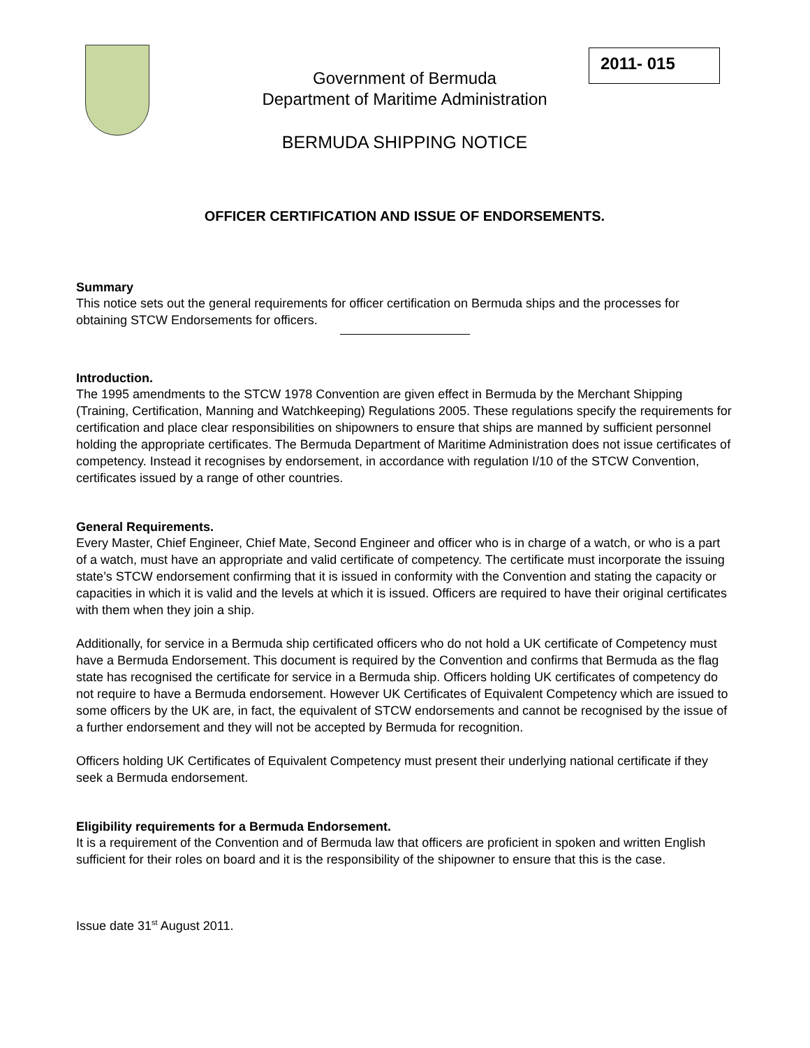2011- 015
Government of Bermuda
Department of Maritime Administration
BERMUDA SHIPPING NOTICE
OFFICER CERTIFICATION AND ISSUE OF ENDORSEMENTS.
Summary
This notice sets out the general requirements for officer certification on Bermuda ships and the processes for obtaining STCW Endorsements for officers.
Introduction.
The 1995 amendments to the STCW 1978 Convention are given effect in Bermuda by the Merchant Shipping (Training, Certification, Manning and Watchkeeping) Regulations 2005. These regulations specify the requirements for certification and place clear responsibilities on shipowners to ensure that ships are manned by sufficient personnel holding the appropriate certificates. The Bermuda Department of Maritime Administration does not issue certificates of competency. Instead it recognises by endorsement, in accordance with regulation I/10 of the STCW Convention, certificates issued by a range of other countries.
General Requirements.
Every Master, Chief Engineer, Chief Mate, Second Engineer and officer who is in charge of a watch, or who is a part of a watch, must have an appropriate and valid certificate of competency. The certificate must incorporate the issuing state’s STCW endorsement confirming that it is issued in conformity with the Convention and stating the capacity or capacities in which it is valid and the levels at which it is issued. Officers are required to have their original certificates with them when they join a ship.
Additionally, for service in a Bermuda ship certificated officers who do not hold a UK certificate of Competency must have a Bermuda Endorsement. This document is required by the Convention and confirms that Bermuda as the flag state has recognised the certificate for service in a Bermuda ship. Officers holding UK certificates of competency do not require to have a Bermuda endorsement. However UK Certificates of Equivalent Competency which are issued to some officers by the UK are, in fact, the equivalent of STCW endorsements and cannot be recognised by the issue of a further endorsement and they will not be accepted by Bermuda for recognition.
Officers holding UK Certificates of Equivalent Competency must present their underlying national certificate if they seek a Bermuda endorsement.
Eligibility requirements for a Bermuda Endorsement.
It is a requirement of the Convention and of Bermuda law that officers are proficient in spoken and written English sufficient for their roles on board and it is the responsibility of the shipowner to ensure that this is the case.
Issue date 31<sup>st</sup> August 2011.